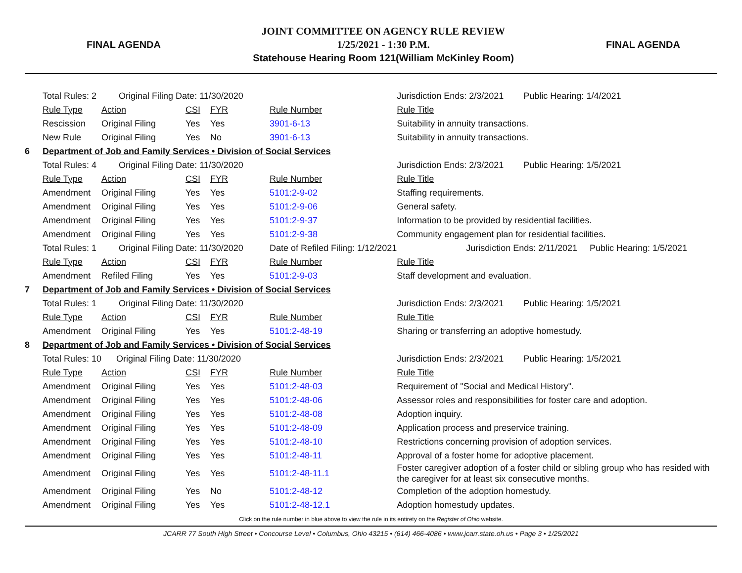FINAL AGENDA
JOINT COMMITTEE ON AGENCY RULE REVIEW
1/25/2021 - 1:30 P.M.
Statehouse Hearing Room 121(William McKinley Room)
FINAL AGENDA
| | Total Rules: 2 Original Filing Date: 11/30/2020 | | | | | Jurisdiction Ends: 2/3/2021 Public Hearing: 1/4/2021 |
| | Rule Type | Action | CSI | FYR | Rule Number | Rule Title |
| | Rescission | Original Filing | Yes | Yes | 3901-6-13 | Suitability in annuity transactions. |
| | New Rule | Original Filing | Yes | No | 3901-6-13 | Suitability in annuity transactions. |
| 6 | Department of Job and Family Services • Division of Social Services | | | | | |
| | Total Rules: 4 Original Filing Date: 11/30/2020 | | | | | Jurisdiction Ends: 2/3/2021 Public Hearing: 1/5/2021 |
| | Rule Type | Action | CSI | FYR | Rule Number | Rule Title |
| | Amendment | Original Filing | Yes | Yes | 5101:2-9-02 | Staffing requirements. |
| | Amendment | Original Filing | Yes | Yes | 5101:2-9-06 | General safety. |
| | Amendment | Original Filing | Yes | Yes | 5101:2-9-37 | Information to be provided by residential facilities. |
| | Amendment | Original Filing | Yes | Yes | 5101:2-9-38 | Community engagement plan for residential facilities. |
| | Total Rules: 1 Original Filing Date: 11/30/2020 | | | | Date of Refiled Filing: 1/12/2021 | Jurisdiction Ends: 2/11/2021 Public Hearing: 1/5/2021 |
| | Rule Type | Action | CSI | FYR | Rule Number | Rule Title |
| | Amendment | Refiled Filing | Yes | Yes | 5101:2-9-03 | Staff development and evaluation. |
| 7 | Department of Job and Family Services • Division of Social Services | | | | | |
| | Total Rules: 1 Original Filing Date: 11/30/2020 | | | | | Jurisdiction Ends: 2/3/2021 Public Hearing: 1/5/2021 |
| | Rule Type | Action | CSI | FYR | Rule Number | Rule Title |
| | Amendment | Original Filing | Yes | Yes | 5101:2-48-19 | Sharing or transferring an adoptive homestudy. |
| 8 | Department of Job and Family Services • Division of Social Services | | | | | |
| | Total Rules: 10 Original Filing Date: 11/30/2020 | | | | | Jurisdiction Ends: 2/3/2021 Public Hearing: 1/5/2021 |
| | Rule Type | Action | CSI | FYR | Rule Number | Rule Title |
| | Amendment | Original Filing | Yes | Yes | 5101:2-48-03 | Requirement of "Social and Medical History". |
| | Amendment | Original Filing | Yes | Yes | 5101:2-48-06 | Assessor roles and responsibilities for foster care and adoption. |
| | Amendment | Original Filing | Yes | Yes | 5101:2-48-08 | Adoption inquiry. |
| | Amendment | Original Filing | Yes | Yes | 5101:2-48-09 | Application process and preservice training. |
| | Amendment | Original Filing | Yes | Yes | 5101:2-48-10 | Restrictions concerning provision of adoption services. |
| | Amendment | Original Filing | Yes | Yes | 5101:2-48-11 | Approval of a foster home for adoptive placement. |
| | Amendment | Original Filing | Yes | Yes | 5101:2-48-11.1 | Foster caregiver adoption of a foster child or sibling group who has resided with the caregiver for at least six consecutive months. |
| | Amendment | Original Filing | Yes | No | 5101:2-48-12 | Completion of the adoption homestudy. |
| | Amendment | Original Filing | Yes | Yes | 5101:2-48-12.1 | Adoption homestudy updates. |
Click on the rule number in blue above to view the rule in its entirety on the Register of Ohio website.
JCARR 77 South High Street • Concourse Level • Columbus, Ohio 43215 • (614) 466-4086 • www.jcarr.state.oh.us • Page 3 • 1/25/2021